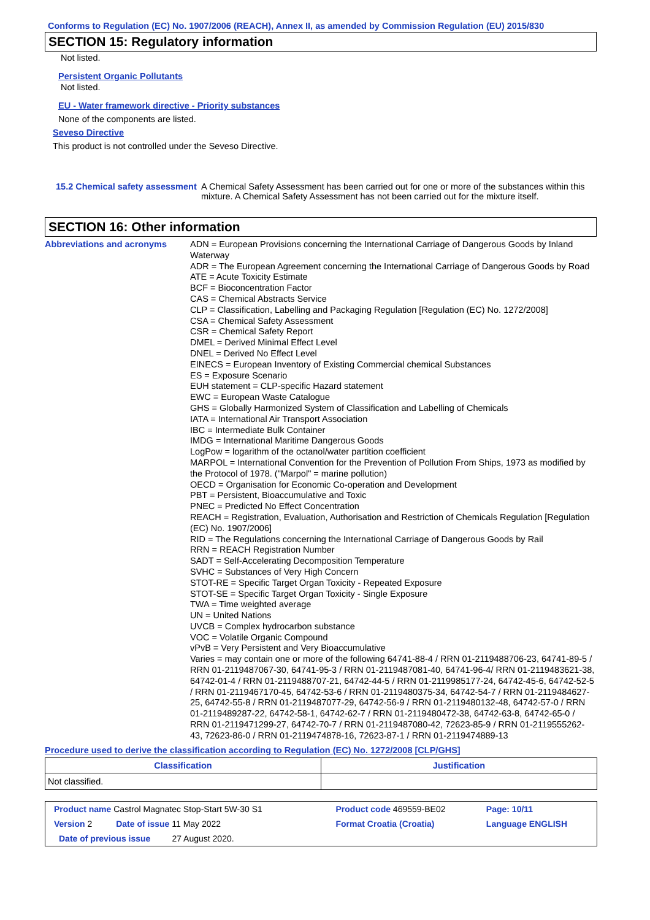Conforms to Regulation (EC) No. 1907/2006 (REACH), Annex II, as amended by Commission Regulation (EU) 2015/830
SECTION 15: Regulatory information
Not listed.
Persistent Organic Pollutants
Not listed.
EU - Water framework directive - Priority substances
None of the components are listed.
Seveso Directive
This product is not controlled under the Seveso Directive.
15.2 Chemical safety assessment
A Chemical Safety Assessment has been carried out for one or more of the substances within this mixture. A Chemical Safety Assessment has not been carried out for the mixture itself.
SECTION 16: Other information
Abbreviations and acronyms
ADN = European Provisions concerning the International Carriage of Dangerous Goods by Inland Waterway
ADR = The European Agreement concerning the International Carriage of Dangerous Goods by Road
ATE = Acute Toxicity Estimate
BCF = Bioconcentration Factor
CAS = Chemical Abstracts Service
CLP = Classification, Labelling and Packaging Regulation [Regulation (EC) No. 1272/2008]
CSA = Chemical Safety Assessment
CSR = Chemical Safety Report
DMEL = Derived Minimal Effect Level
DNEL = Derived No Effect Level
EINECS = European Inventory of Existing Commercial chemical Substances
ES = Exposure Scenario
EUH statement = CLP-specific Hazard statement
EWC = European Waste Catalogue
GHS = Globally Harmonized System of Classification and Labelling of Chemicals
IATA = International Air Transport Association
IBC = Intermediate Bulk Container
IMDG = International Maritime Dangerous Goods
LogPow = logarithm of the octanol/water partition coefficient
MARPOL = International Convention for the Prevention of Pollution From Ships, 1973 as modified by the Protocol of 1978. ("Marpol" = marine pollution)
OECD = Organisation for Economic Co-operation and Development
PBT = Persistent, Bioaccumulative and Toxic
PNEC = Predicted No Effect Concentration
REACH = Registration, Evaluation, Authorisation and Restriction of Chemicals Regulation [Regulation (EC) No. 1907/2006]
RID = The Regulations concerning the International Carriage of Dangerous Goods by Rail
RRN = REACH Registration Number
SADT = Self-Accelerating Decomposition Temperature
SVHC = Substances of Very High Concern
STOT-RE = Specific Target Organ Toxicity - Repeated Exposure
STOT-SE = Specific Target Organ Toxicity - Single Exposure
TWA = Time weighted average
UN = United Nations
UVCB = Complex hydrocarbon substance
VOC = Volatile Organic Compound
vPvB = Very Persistent and Very Bioaccumulative
Varies = may contain one or more of the following 64741-88-4 / RRN 01-2119488706-23, 64741-89-5 / RRN 01-2119487067-30, 64741-95-3 / RRN 01-2119487081-40, 64741-96-4/ RRN 01-2119483621-38, 64742-01-4 / RRN 01-2119488707-21, 64742-44-5 / RRN 01-2119985177-24, 64742-45-6, 64742-52-5 / RRN 01-2119467170-45, 64742-53-6 / RRN 01-2119480375-34, 64742-54-7 / RRN 01-2119484627-25, 64742-55-8 / RRN 01-2119487077-29, 64742-56-9 / RRN 01-2119480132-48, 64742-57-0 / RRN 01-2119489287-22, 64742-58-1, 64742-62-7 / RRN 01-2119480472-38, 64742-63-8, 64742-65-0 / RRN 01-2119471299-27, 64742-70-7 / RRN 01-2119487080-42, 72623-85-9 / RRN 01-2119555262-43, 72623-86-0 / RRN 01-2119474878-16, 72623-87-1 / RRN 01-2119474889-13
Procedure used to derive the classification according to Regulation (EC) No. 1272/2008 [CLP/GHS]
| Classification | Justification |
| --- | --- |
| Not classified. | |
| Product name Castrol Magnatec Stop-Start 5W-30 S1 | Product code 469559-BE02 | Page: 10/11 |
| Version 2 Date of issue 11 May 2022 | Format Croatia (Croatia) | Language ENGLISH |
| Date of previous issue 27 August 2020. | | |